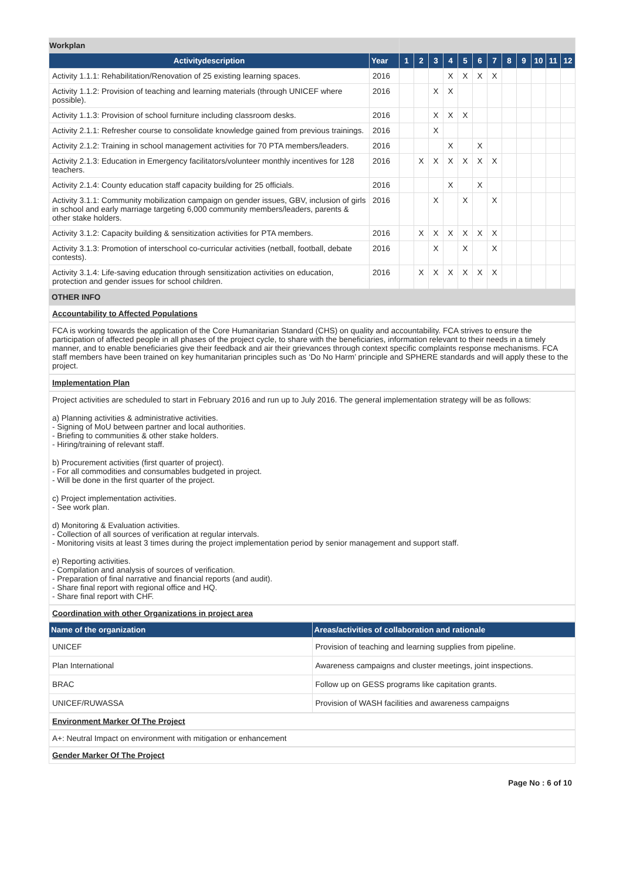| Workplan | | | | | | | | | | | | | |
| Activitydescription | Year | 1 | 2 | 3 | 4 | 5 | 6 | 7 | 8 | 9 | 10 | 11 | 12 |
| Activity 1.1.1: Rehabilitation/Renovation of 25 existing learning spaces. | 2016 | | | | X | X | X | X | | | | | |
| Activity 1.1.2: Provision of teaching and learning materials (through UNICEF where possible). | 2016 | | | X | X | | | | | | | | |
| Activity 1.1.3: Provision of school furniture including classroom desks. | 2016 | | | X | X | X | | | | | | | |
| Activity 2.1.1: Refresher course to consolidate knowledge gained from previous trainings. | 2016 | | | X | | | | | | | | | |
| Activity 2.1.2: Training in school management activities for 70 PTA members/leaders. | 2016 | | | | X | | X | | | | | | |
| Activity 2.1.3: Education in Emergency facilitators/volunteer monthly incentives for 128 teachers. | 2016 | | X | X | X | X | X | X | | | | | |
| Activity 2.1.4: County education staff capacity building for 25 officials. | 2016 | | | | X | | X | | | | | | |
| Activity 3.1.1: Community mobilization campaign on gender issues, GBV, inclusion of girls in school and early marriage targeting 6,000 community members/leaders, parents & other stake holders. | 2016 | | | X | | X | | X | | | | | |
| Activity 3.1.2: Capacity building & sensitization activities for PTA members. | 2016 | | X | X | X | X | X | X | | | | | |
| Activity 3.1.3: Promotion of interschool co-curricular activities (netball, football, debate contests). | 2016 | | | X | | X | | X | | | | | |
| Activity 3.1.4: Life-saving education through sensitization activities on education, protection and gender issues for school children. | 2016 | | X | X | X | X | X | X | | | | | |
OTHER INFO
Accountability to Affected Populations
FCA is working towards the application of the Core Humanitarian Standard (CHS) on quality and accountability. FCA strives to ensure the participation of affected people in all phases of the project cycle, to share with the beneficiaries, information relevant to their needs in a timely manner, and to enable beneficiaries give their feedback and air their grievances through context specific complaints response mechanisms. FCA staff members have been trained on key humanitarian principles such as ‘Do No Harm’ principle and SPHERE standards and will apply these to the project.
Implementation Plan
Project activities are scheduled to start in February 2016 and run up to July 2016. The general implementation strategy will be as follows:
a) Planning activities & administrative activities.
- Signing of MoU between partner and local authorities.
- Briefing to communities & other stake holders.
- Hiring/training of relevant staff.
b) Procurement activities (first quarter of project).
- For all commodities and consumables budgeted in project.
- Will be done in the first quarter of the project.
c) Project implementation activities.
- See work plan.
d) Monitoring & Evaluation activities.
- Collection of all sources of verification at regular intervals.
- Monitoring visits at least 3 times during the project implementation period by senior management and support staff.
e) Reporting activities.
- Compilation and analysis of sources of verification.
- Preparation of final narrative and financial reports (and audit).
- Share final report with regional office and HQ.
- Share final report with CHF.
Coordination with other Organizations in project area
| Name of the organization | Areas/activities of collaboration and rationale |
| --- | --- |
| UNICEF | Provision of teaching and learning supplies from pipeline. |
| Plan International | Awareness campaigns and cluster meetings, joint inspections. |
| BRAC | Follow up on GESS programs like capitation grants. |
| UNICEF/RUWASSA | Provision of WASH facilities and awareness campaigns |
Environment Marker Of The Project
A+: Neutral Impact on environment with mitigation or enhancement
Gender Marker Of The Project
Page No : 6 of 10